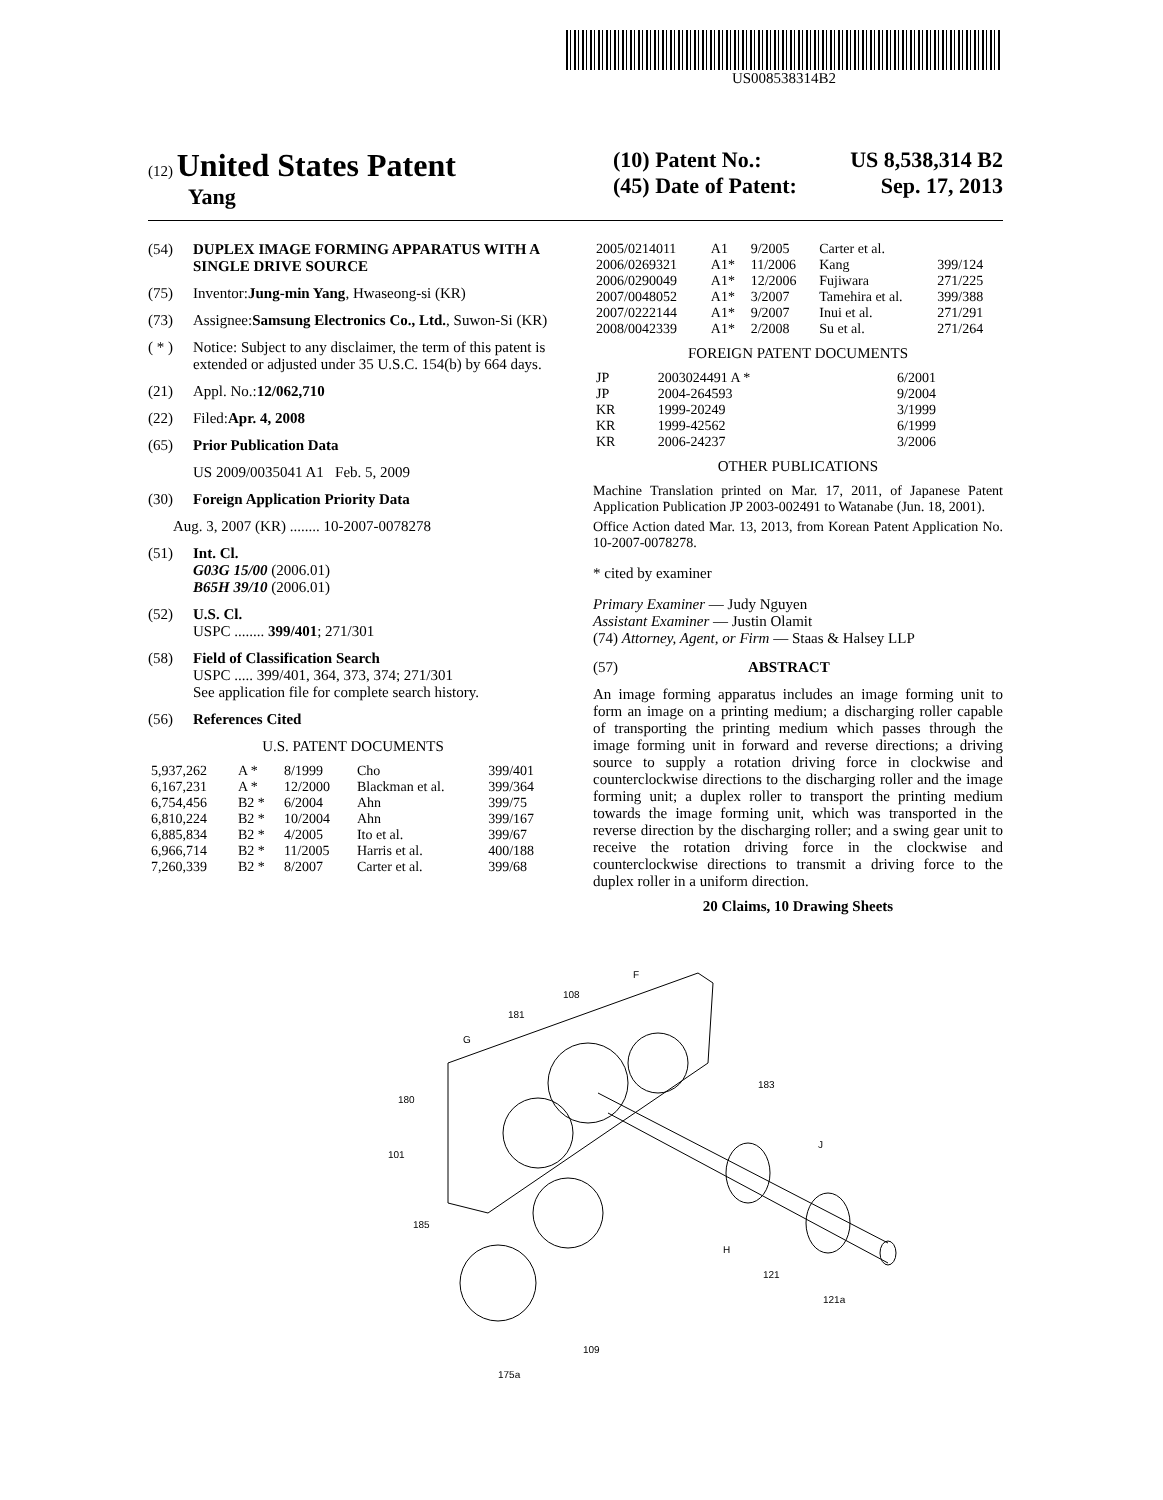US008538314B2
(12) United States Patent
Yang
(10) Patent No.: US 8,538,314 B2
(45) Date of Patent: Sep. 17, 2013
(54) DUPLEX IMAGE FORMING APPARATUS WITH A SINGLE DRIVE SOURCE
(75) Inventor: Jung-min Yang, Hwaseong-si (KR)
(73) Assignee: Samsung Electronics Co., Ltd., Suwon-Si (KR)
( * ) Notice: Subject to any disclaimer, the term of this patent is extended or adjusted under 35 U.S.C. 154(b) by 664 days.
(21) Appl. No.: 12/062,710
(22) Filed: Apr. 4, 2008
(65) Prior Publication Data
US 2009/0035041 A1 Feb. 5, 2009
(30) Foreign Application Priority Data
Aug. 3, 2007 (KR) ........ 10-2007-0078278
(51) Int. Cl.
G03G 15/00 (2006.01)
B65H 39/10 (2006.01)
(52) U.S. Cl.
USPC ........ 399/401; 271/301
(58) Field of Classification Search
USPC ..... 399/401, 364, 373, 374; 271/301
See application file for complete search history.
(56) References Cited
U.S. PATENT DOCUMENTS
| 5,937,262 | A * | 8/1999 | Cho | 399/401 |
| 6,167,231 | A * | 12/2000 | Blackman et al. | 399/364 |
| 6,754,456 | B2 * | 6/2004 | Ahn | 399/75 |
| 6,810,224 | B2 * | 10/2004 | Ahn | 399/167 |
| 6,885,834 | B2 * | 4/2005 | Ito et al. | 399/67 |
| 6,966,714 | B2 * | 11/2005 | Harris et al. | 400/188 |
| 7,260,339 | B2 * | 8/2007 | Carter et al. | 399/68 |
| 2005/0214011 | A1 | 9/2005 | Carter et al. | |
| 2006/0269321 | A1* | 11/2006 | Kang | 399/124 |
| 2006/0290049 | A1* | 12/2006 | Fujiwara | 271/225 |
| 2007/0048052 | A1* | 3/2007 | Tamehira et al. | 399/388 |
| 2007/0222144 | A1* | 9/2007 | Inui et al. | 271/291 |
| 2008/0042339 | A1* | 2/2008 | Su et al. | 271/264 |
FOREIGN PATENT DOCUMENTS
| JP | 2003024491 A * | 6/2001 |
| JP | 2004-264593 | 9/2004 |
| KR | 1999-20249 | 3/1999 |
| KR | 1999-42562 | 6/1999 |
| KR | 2006-24237 | 3/2006 |
OTHER PUBLICATIONS
Machine Translation printed on Mar. 17, 2011, of Japanese Patent Application Publication JP 2003-002491 to Watanabe (Jun. 18, 2001).
Office Action dated Mar. 13, 2013, from Korean Patent Application No. 10-2007-0078278.
* cited by examiner
Primary Examiner — Judy Nguyen
Assistant Examiner — Justin Olamit
(74) Attorney, Agent, or Firm — Staas & Halsey LLP
(57) ABSTRACT
An image forming apparatus includes an image forming unit to form an image on a printing medium; a discharging roller capable of transporting the printing medium which passes through the image forming unit in forward and reverse directions; a driving source to supply a rotation driving force in clockwise and counterclockwise directions to the discharging roller and the image forming unit; a duplex roller to transport the printing medium towards the image forming unit, which was transported in the reverse direction by the discharging roller; and a swing gear unit to receive the rotation driving force in the clockwise and counterclockwise directions to transmit a driving force to the duplex roller in a uniform direction.
20 Claims, 10 Drawing Sheets
F
108
181
G
183
180
101
J
185
H
121
121a
109
175a